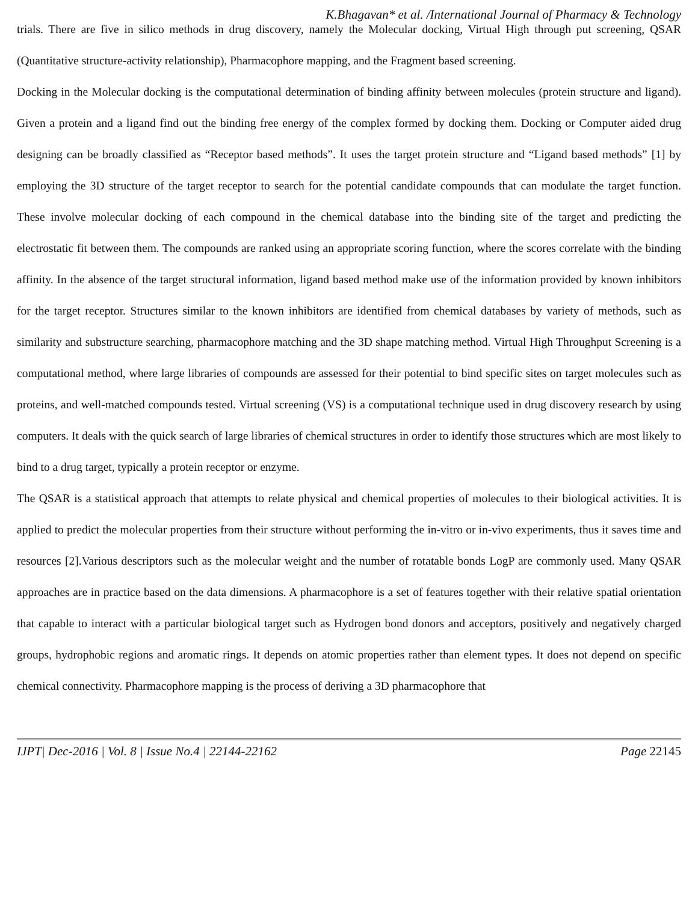K.Bhagavan* et al. /International Journal of Pharmacy & Technology
trials. There are five in silico methods in drug discovery, namely the Molecular docking, Virtual High through put screening, QSAR (Quantitative structure-activity relationship), Pharmacophore mapping, and the Fragment based screening.
Docking in the Molecular docking is the computational determination of binding affinity between molecules (protein structure and ligand). Given a protein and a ligand find out the binding free energy of the complex formed by docking them. Docking or Computer aided drug designing can be broadly classified as “Receptor based methods”. It uses the target protein structure and “Ligand based methods” [1] by employing the 3D structure of the target receptor to search for the potential candidate compounds that can modulate the target function. These involve molecular docking of each compound in the chemical database into the binding site of the target and predicting the electrostatic fit between them. The compounds are ranked using an appropriate scoring function, where the scores correlate with the binding affinity. In the absence of the target structural information, ligand based method make use of the information provided by known inhibitors for the target receptor. Structures similar to the known inhibitors are identified from chemical databases by variety of methods, such as similarity and substructure searching, pharmacophore matching and the 3D shape matching method. Virtual High Throughput Screening is a computational method, where large libraries of compounds are assessed for their potential to bind specific sites on target molecules such as proteins, and well-matched compounds tested. Virtual screening (VS) is a computational technique used in drug discovery research by using computers. It deals with the quick search of large libraries of chemical structures in order to identify those structures which are most likely to bind to a drug target, typically a protein receptor or enzyme.
The QSAR is a statistical approach that attempts to relate physical and chemical properties of molecules to their biological activities. It is applied to predict the molecular properties from their structure without performing the in-vitro or in-vivo experiments, thus it saves time and resources [2].Various descriptors such as the molecular weight and the number of rotatable bonds LogP are commonly used. Many QSAR approaches are in practice based on the data dimensions. A pharmacophore is a set of features together with their relative spatial orientation that capable to interact with a particular biological target such as Hydrogen bond donors and acceptors, positively and negatively charged groups, hydrophobic regions and aromatic rings. It depends on atomic properties rather than element types. It does not depend on specific chemical connectivity. Pharmacophore mapping is the process of deriving a 3D pharmacophore that
IJPT| Dec-2016 | Vol. 8 | Issue No.4 | 22144-22162 Page 22145